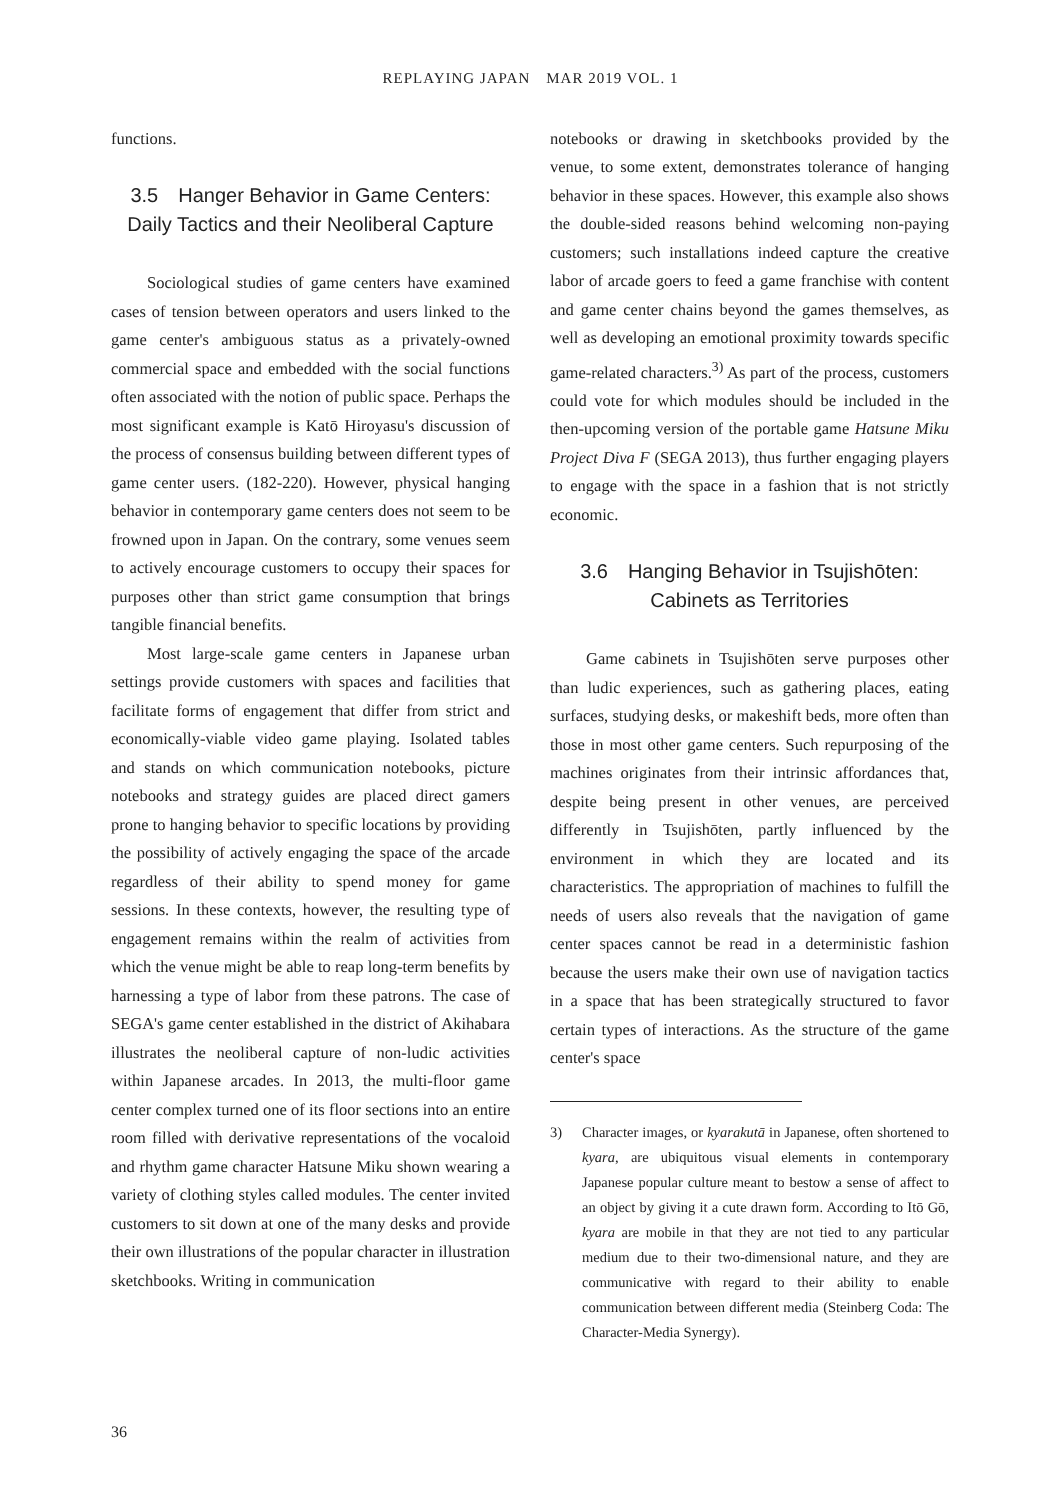REPLAYING JAPAN　MAR 2019 VOL. 1
functions.
3.5　Hanger Behavior in Game Centers: Daily Tactics and their Neoliberal Capture
Sociological studies of game centers have examined cases of tension between operators and users linked to the game center's ambiguous status as a privately-owned commercial space and embedded with the social functions often associated with the notion of public space. Perhaps the most significant example is Katō Hiroyasu's discussion of the process of consensus building between different types of game center users. (182-220). However, physical hanging behavior in contemporary game centers does not seem to be frowned upon in Japan. On the contrary, some venues seem to actively encourage customers to occupy their spaces for purposes other than strict game consumption that brings tangible financial benefits.
Most large-scale game centers in Japanese urban settings provide customers with spaces and facilities that facilitate forms of engagement that differ from strict and economically-viable video game playing. Isolated tables and stands on which communication notebooks, picture notebooks and strategy guides are placed direct gamers prone to hanging behavior to specific locations by providing the possibility of actively engaging the space of the arcade regardless of their ability to spend money for game sessions. In these contexts, however, the resulting type of engagement remains within the realm of activities from which the venue might be able to reap long-term benefits by harnessing a type of labor from these patrons. The case of SEGA's game center established in the district of Akihabara illustrates the neoliberal capture of non-ludic activities within Japanese arcades. In 2013, the multi-floor game center complex turned one of its floor sections into an entire room filled with derivative representations of the vocaloid and rhythm game character Hatsune Miku shown wearing a variety of clothing styles called modules. The center invited customers to sit down at one of the many desks and provide their own illustrations of the popular character in illustration sketchbooks. Writing in communication
notebooks or drawing in sketchbooks provided by the venue, to some extent, demonstrates tolerance of hanging behavior in these spaces. However, this example also shows the double-sided reasons behind welcoming non-paying customers; such installations indeed capture the creative labor of arcade goers to feed a game franchise with content and game center chains beyond the games themselves, as well as developing an emotional proximity towards specific game-related characters.<sup>3)</sup> As part of the process, customers could vote for which modules should be included in the then-upcoming version of the portable game Hatsune Miku Project Diva F (SEGA 2013), thus further engaging players to engage with the space in a fashion that is not strictly economic.
3.6　Hanging Behavior in Tsujishōten: Cabinets as Territories
Game cabinets in Tsujishōten serve purposes other than ludic experiences, such as gathering places, eating surfaces, studying desks, or makeshift beds, more often than those in most other game centers. Such repurposing of the machines originates from their intrinsic affordances that, despite being present in other venues, are perceived differently in Tsujishōten, partly influenced by the environment in which they are located and its characteristics. The appropriation of machines to fulfill the needs of users also reveals that the navigation of game center spaces cannot be read in a deterministic fashion because the users make their own use of navigation tactics in a space that has been strategically structured to favor certain types of interactions. As the structure of the game center's space
3) Character images, or kyarakutā in Japanese, often shortened to kyara, are ubiquitous visual elements in contemporary Japanese popular culture meant to bestow a sense of affect to an object by giving it a cute drawn form. According to Itō Gō, kyara are mobile in that they are not tied to any particular medium due to their two-dimensional nature, and they are communicative with regard to their ability to enable communication between different media (Steinberg Coda: The Character-Media Synergy).
36